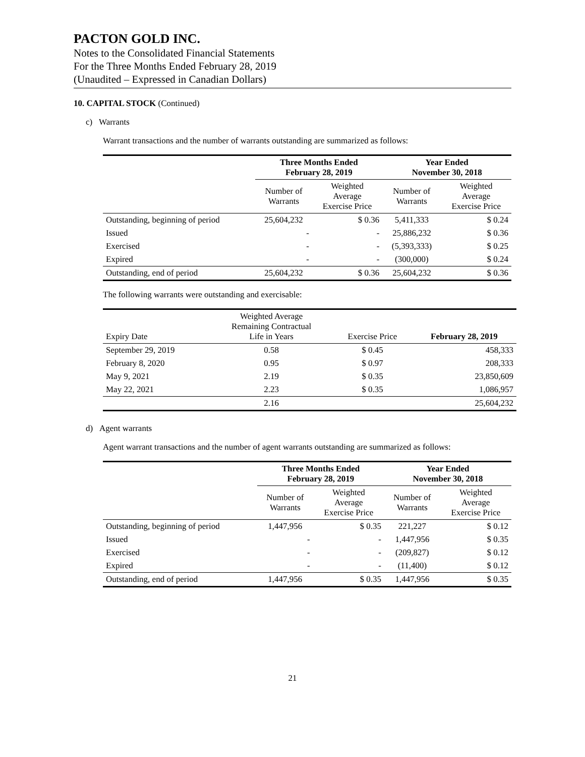PACTON GOLD INC.
Notes to the Consolidated Financial Statements
For the Three Months Ended February 28, 2019
(Unaudited – Expressed in Canadian Dollars)
10. CAPITAL STOCK (Continued)
c) Warrants
Warrant transactions and the number of warrants outstanding are summarized as follows:
| | Three Months Ended February 28, 2019 | | Year Ended November 30, 2018 | |
| --- | --- | --- | --- | --- |
| | Number of Warrants | Weighted Average Exercise Price | Number of Warrants | Weighted Average Exercise Price |
| Outstanding, beginning of period | 25,604,232 | $ 0.36 | 5,411,333 | $ 0.24 |
| Issued | - | - | 25,886,232 | $ 0.36 |
| Exercised | - | - | (5,393,333) | $ 0.25 |
| Expired | - | - | (300,000) | $ 0.24 |
| Outstanding, end of period | 25,604,232 | $ 0.36 | 25,604,232 | $ 0.36 |
The following warrants were outstanding and exercisable:
| Expiry Date | Weighted Average Remaining Contractual Life in Years | Exercise Price | February 28, 2019 |
| --- | --- | --- | --- |
| September 29, 2019 | 0.58 | $ 0.45 | 458,333 |
| February 8, 2020 | 0.95 | $ 0.97 | 208,333 |
| May 9, 2021 | 2.19 | $ 0.35 | 23,850,609 |
| May 22, 2021 | 2.23 | $ 0.35 | 1,086,957 |
| | 2.16 | | 25,604,232 |
d) Agent warrants
Agent warrant transactions and the number of agent warrants outstanding are summarized as follows:
| | Three Months Ended February 28, 2019 | | Year Ended November 30, 2018 | |
| --- | --- | --- | --- | --- |
| | Number of Warrants | Weighted Average Exercise Price | Number of Warrants | Weighted Average Exercise Price |
| Outstanding, beginning of period | 1,447,956 | $ 0.35 | 221,227 | $ 0.12 |
| Issued | - | - | 1,447,956 | $ 0.35 |
| Exercised | - | - | (209,827) | $ 0.12 |
| Expired | - | - | (11,400) | $ 0.12 |
| Outstanding, end of period | 1,447,956 | $ 0.35 | 1,447,956 | $ 0.35 |
21